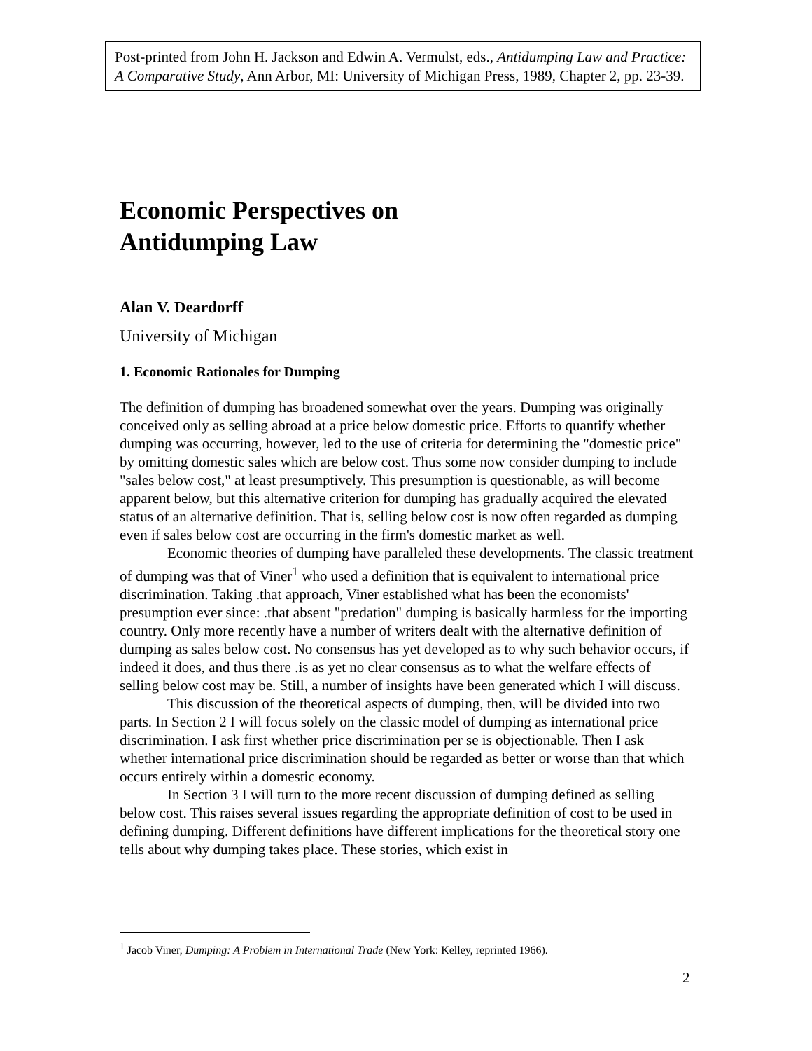Post-printed from John H. Jackson and Edwin A. Vermulst, eds., Antidumping Law and Practice: A Comparative Study, Ann Arbor, MI: University of Michigan Press, 1989, Chapter 2, pp. 23-39.
Economic Perspectives on
Antidumping Law
Alan V. Deardorff
University of Michigan
1. Economic Rationales for Dumping
The definition of dumping has broadened somewhat over the years. Dumping was originally conceived only as selling abroad at a price below domestic price. Efforts to quantify whether dumping was occurring, however, led to the use of criteria for determining the "domestic price" by omitting domestic sales which are below cost. Thus some now consider dumping to include "sales below cost," at least presumptively. This presumption is questionable, as will become apparent below, but this alternative criterion for dumping has gradually acquired the elevated status of an alternative definition. That is, selling below cost is now often regarded as dumping even if sales below cost are occurring in the firm's domestic market as well.
Economic theories of dumping have paralleled these developments. The classic treatment of dumping was that of Viner<sup>1</sup> who used a definition that is equivalent to international price discrimination. Taking .that approach, Viner established what has been the economists' presumption ever since: .that absent "predation" dumping is basically harmless for the importing country. Only more recently have a number of writers dealt with the alternative definition of dumping as sales below cost. No consensus has yet developed as to why such behavior occurs, if indeed it does, and thus there .is as yet no clear consensus as to what the welfare effects of selling below cost may be. Still, a number of insights have been generated which I will discuss.
This discussion of the theoretical aspects of dumping, then, will be divided into two parts. In Section 2 I will focus solely on the classic model of dumping as international price discrimination. I ask first whether price discrimination per se is objectionable. Then I ask whether international price discrimination should be regarded as better or worse than that which occurs entirely within a domestic economy.
In Section 3 I will turn to the more recent discussion of dumping defined as selling below cost. This raises several issues regarding the appropriate definition of cost to be used in defining dumping. Different definitions have different implications for the theoretical story one tells about why dumping takes place. These stories, which exist in
<sup>1</sup> Jacob Viner, Dumping: A Problem in International Trade (New York: Kelley, reprinted 1966).
2